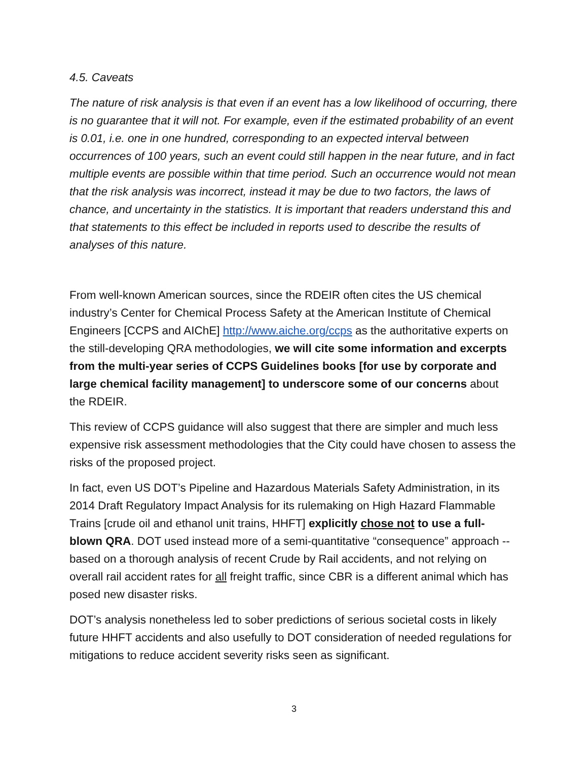4.5. Caveats
The nature of risk analysis is that even if an event has a low likelihood of occurring, there is no guarantee that it will not. For example, even if the estimated probability of an event is 0.01, i.e. one in one hundred, corresponding to an expected interval between occurrences of 100 years, such an event could still happen in the near future, and in fact multiple events are possible within that time period. Such an occurrence would not mean that the risk analysis was incorrect, instead it may be due to two factors, the laws of chance, and uncertainty in the statistics. It is important that readers understand this and that statements to this effect be included in reports used to describe the results of analyses of this nature.
From well-known American sources, since the RDEIR often cites the US chemical industry’s Center for Chemical Process Safety at the American Institute of Chemical Engineers [CCPS and AIChE] http://www.aiche.org/ccps as the authoritative experts on the still-developing QRA methodologies, we will cite some information and excerpts from the multi-year series of CCPS Guidelines books [for use by corporate and large chemical facility management] to underscore some of our concerns about the RDEIR.
This review of CCPS guidance will also suggest that there are simpler and much less expensive risk assessment methodologies that the City could have chosen to assess the risks of the proposed project.
In fact, even US DOT’s Pipeline and Hazardous Materials Safety Administration, in its 2014 Draft Regulatory Impact Analysis for its rulemaking on High Hazard Flammable Trains [crude oil and ethanol unit trains, HHFT] explicitly chose not to use a full-blown QRA. DOT used instead more of a semi-quantitative “consequence” approach -- based on a thorough analysis of recent Crude by Rail accidents, and not relying on overall rail accident rates for all freight traffic, since CBR is a different animal which has posed new disaster risks.
DOT’s analysis nonetheless led to sober predictions of serious societal costs in likely future HHFT accidents and also usefully to DOT consideration of needed regulations for mitigations to reduce accident severity risks seen as significant.
3